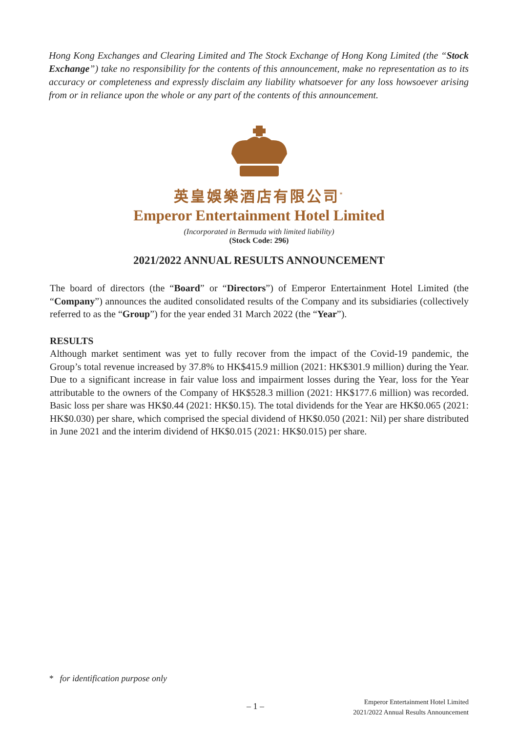Hong Kong Exchanges and Clearing Limited and The Stock Exchange of Hong Kong Limited (the “Stock Exchange”) take no responsibility for the contents of this announcement, make no representation as to its accuracy or completeness and expressly disclaim any liability whatsoever for any loss howsoever arising from or in reliance upon the whole or any part of the contents of this announcement.
英皇娛樂酒店有限公司<sup>*</sup>
Emperor Entertainment Hotel Limited
(Incorporated in Bermuda with limited liability)
(Stock Code: 296)
2021/2022 ANNUAL RESULTS ANNOUNCEMENT
The board of directors (the “Board” or “Directors”) of Emperor Entertainment Hotel Limited (the “Company”) announces the audited consolidated results of the Company and its subsidiaries (collectively referred to as the “Group”) for the year ended 31 March 2022 (the “Year”).
RESULTS
Although market sentiment was yet to fully recover from the impact of the Covid-19 pandemic, the Group’s total revenue increased by 37.8% to HK$415.9 million (2021: HK$301.9 million) during the Year. Due to a significant increase in fair value loss and impairment losses during the Year, loss for the Year attributable to the owners of the Company of HK$528.3 million (2021: HK$177.6 million) was recorded. Basic loss per share was HK$0.44 (2021: HK$0.15). The total dividends for the Year are HK$0.065 (2021: HK$0.030) per share, which comprised the special dividend of HK$0.050 (2021: Nil) per share distributed in June 2021 and the interim dividend of HK$0.015 (2021: HK$0.015) per share.
* for identification purpose only
– 1 –
Emperor Entertainment Hotel Limited
2021/2022 Annual Results Announcement